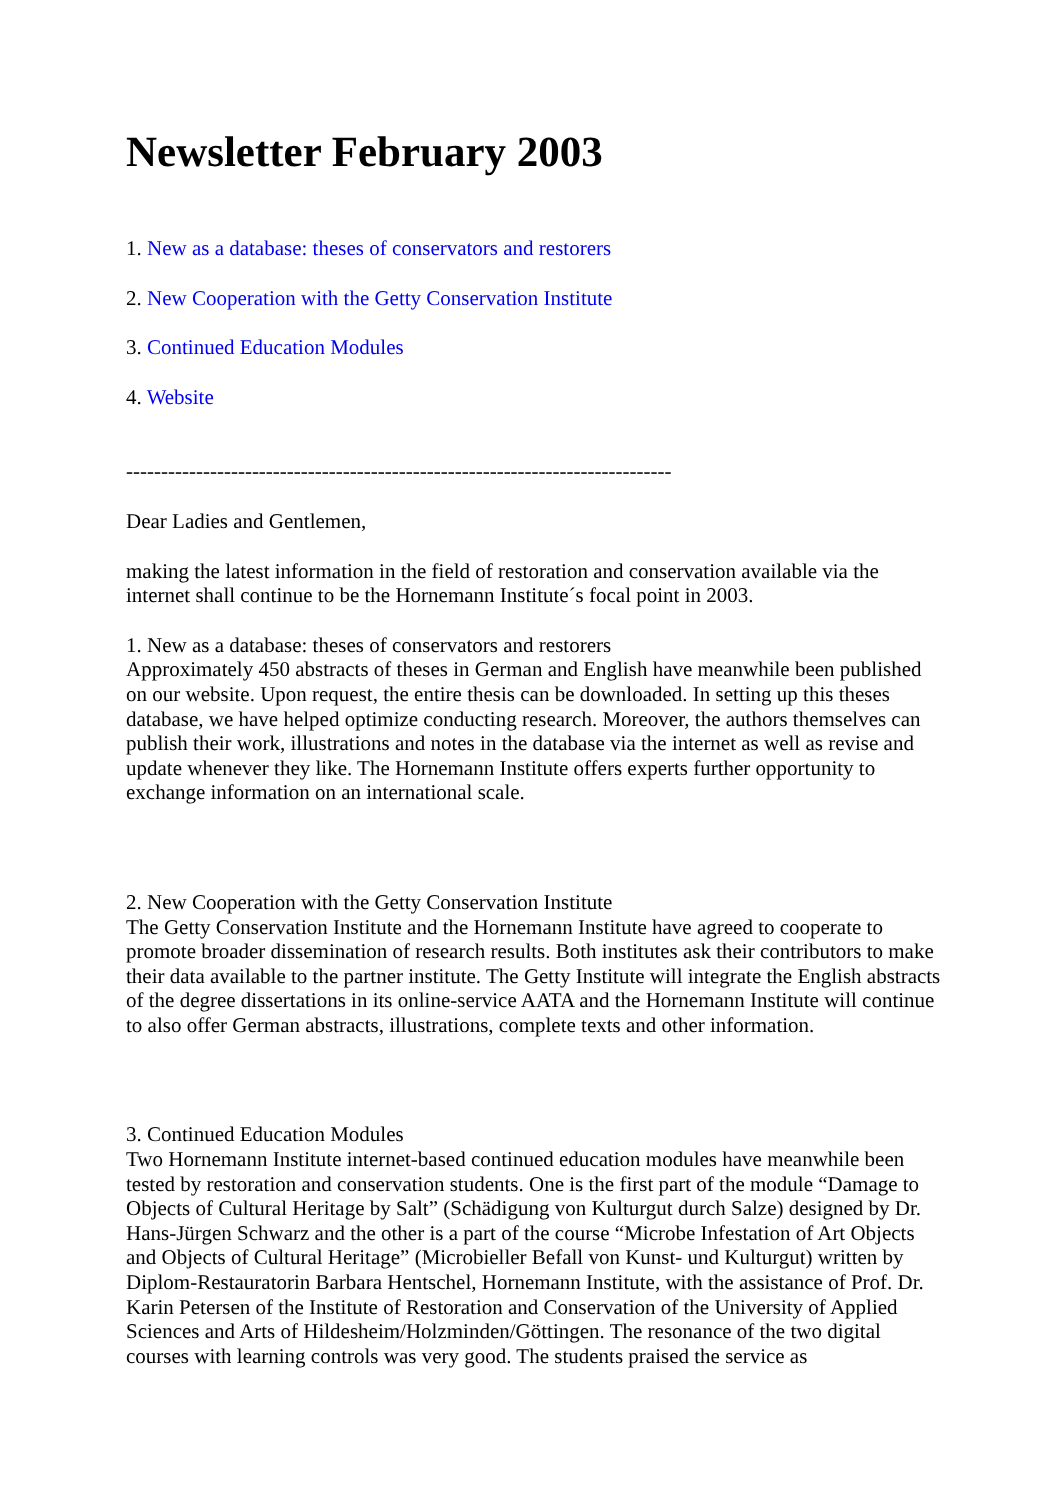Newsletter February 2003
1. New as a database: theses of conservators and restorers
2. New Cooperation with the Getty Conservation Institute
3. Continued Education Modules
4. Website
------------------------------------------------------------------------------
Dear Ladies and Gentlemen,
making the latest information in the field of restoration and conservation available via the internet shall continue to be the Hornemann Institute´s focal point in 2003.
1. New as a database: theses of conservators and restorers
Approximately 450 abstracts of theses in German and English have meanwhile been published on our website. Upon request, the entire thesis can be downloaded. In setting up this theses database, we have helped optimize conducting research. Moreover, the authors themselves can publish their work, illustrations and notes in the database via the internet as well as revise and update whenever they like. The Hornemann Institute offers experts further opportunity to exchange information on an international scale.
2. New Cooperation with the Getty Conservation Institute
The Getty Conservation Institute and the Hornemann Institute have agreed to cooperate to promote broader dissemination of research results. Both institutes ask their contributors to make their data available to the partner institute. The Getty Institute will integrate the English abstracts of the degree dissertations in its online-service AATA and the Hornemann Institute will continue to also offer German abstracts, illustrations, complete texts and other information.
3. Continued Education Modules
Two Hornemann Institute internet-based continued education modules have meanwhile been tested by restoration and conservation students. One is the first part of the module “Damage to Objects of Cultural Heritage by Salt” (Schädigung von Kulturgut durch Salze) designed by Dr. Hans-Jürgen Schwarz and the other is a part of the course “Microbe Infestation of Art Objects and Objects of Cultural Heritage” (Microbieller Befall von Kunst- und Kulturgut) written by Diplom-Restauratorin Barbara Hentschel, Hornemann Institute, with the assistance of Prof. Dr. Karin Petersen of the Institute of Restoration and Conservation of the University of Applied Sciences and Arts of Hildesheim/Holzminden/Göttingen. The resonance of the two digital courses with learning controls was very good. The students praised the service as